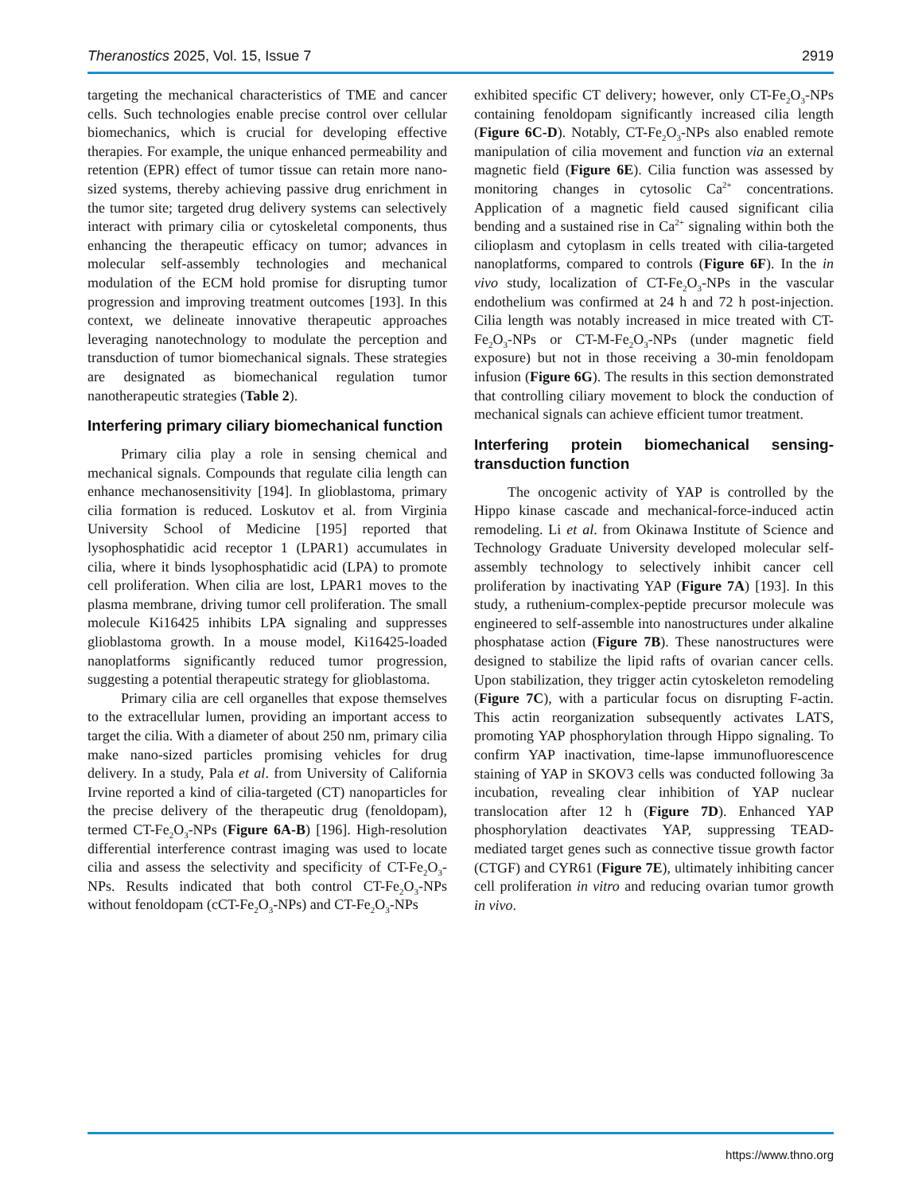Theranostics 2025, Vol. 15, Issue 7 2919
targeting the mechanical characteristics of TME and cancer cells. Such technologies enable precise control over cellular biomechanics, which is crucial for developing effective therapies. For example, the unique enhanced permeability and retention (EPR) effect of tumor tissue can retain more nano-sized systems, thereby achieving passive drug enrichment in the tumor site; targeted drug delivery systems can selectively interact with primary cilia or cytoskeletal components, thus enhancing the therapeutic efficacy on tumor; advances in molecular self-assembly technologies and mechanical modulation of the ECM hold promise for disrupting tumor progression and improving treatment outcomes [193]. In this context, we delineate innovative therapeutic approaches leveraging nanotechnology to modulate the perception and transduction of tumor biomechanical signals. These strategies are designated as biomechanical regulation tumor nanotherapeutic strategies (Table 2).
Interfering primary ciliary biomechanical function
Primary cilia play a role in sensing chemical and mechanical signals. Compounds that regulate cilia length can enhance mechanosensitivity [194]. In glioblastoma, primary cilia formation is reduced. Loskutov et al. from Virginia University School of Medicine [195] reported that lysophosphatidic acid receptor 1 (LPAR1) accumulates in cilia, where it binds lysophosphatidic acid (LPA) to promote cell proliferation. When cilia are lost, LPAR1 moves to the plasma membrane, driving tumor cell proliferation. The small molecule Ki16425 inhibits LPA signaling and suppresses glioblastoma growth. In a mouse model, Ki16425-loaded nanoplatforms significantly reduced tumor progression, suggesting a potential therapeutic strategy for glioblastoma.
Primary cilia are cell organelles that expose themselves to the extracellular lumen, providing an important access to target the cilia. With a diameter of about 250 nm, primary cilia make nano-sized particles promising vehicles for drug delivery. In a study, Pala et al. from University of California Irvine reported a kind of cilia-targeted (CT) nanoparticles for the precise delivery of the therapeutic drug (fenoldopam), termed CT-Fe<sub>2</sub>O<sub>3</sub>-NPs (Figure 6A-B) [196]. High-resolution differential interference contrast imaging was used to locate cilia and assess the selectivity and specificity of CT-Fe<sub>2</sub>O<sub>3</sub>-NPs. Results indicated that both control CT-Fe<sub>2</sub>O<sub>3</sub>-NPs without fenoldopam (cCT-Fe<sub>2</sub>O<sub>3</sub>-NPs) and CT-Fe<sub>2</sub>O<sub>3</sub>-NPs
exhibited specific CT delivery; however, only CT-Fe<sub>2</sub>O<sub>3</sub>-NPs containing fenoldopam significantly increased cilia length (Figure 6C-D). Notably, CT-Fe<sub>2</sub>O<sub>3</sub>-NPs also enabled remote manipulation of cilia movement and function via an external magnetic field (Figure 6E). Cilia function was assessed by monitoring changes in cytosolic Ca<sup>2+</sup> concentrations. Application of a magnetic field caused significant cilia bending and a sustained rise in Ca<sup>2+</sup> signaling within both the cilioplasm and cytoplasm in cells treated with cilia-targeted nanoplatforms, compared to controls (Figure 6F). In the in vivo study, localization of CT-Fe<sub>2</sub>O<sub>3</sub>-NPs in the vascular endothelium was confirmed at 24 h and 72 h post-injection. Cilia length was notably increased in mice treated with CT-Fe<sub>2</sub>O<sub>3</sub>-NPs or CT-M-Fe<sub>2</sub>O<sub>3</sub>-NPs (under magnetic field exposure) but not in those receiving a 30-min fenoldopam infusion (Figure 6G). The results in this section demonstrated that controlling ciliary movement to block the conduction of mechanical signals can achieve efficient tumor treatment.
Interfering protein biomechanical sensing-transduction function
The oncogenic activity of YAP is controlled by the Hippo kinase cascade and mechanical-force-induced actin remodeling. Li et al. from Okinawa Institute of Science and Technology Graduate University developed molecular self-assembly technology to selectively inhibit cancer cell proliferation by inactivating YAP (Figure 7A) [193]. In this study, a ruthenium-complex-peptide precursor molecule was engineered to self-assemble into nanostructures under alkaline phosphatase action (Figure 7B). These nanostructures were designed to stabilize the lipid rafts of ovarian cancer cells. Upon stabilization, they trigger actin cytoskeleton remodeling (Figure 7C), with a particular focus on disrupting F-actin. This actin reorganization subsequently activates LATS, promoting YAP phosphorylation through Hippo signaling. To confirm YAP inactivation, time-lapse immunofluorescence staining of YAP in SKOV3 cells was conducted following 3a incubation, revealing clear inhibition of YAP nuclear translocation after 12 h (Figure 7D). Enhanced YAP phosphorylation deactivates YAP, suppressing TEAD-mediated target genes such as connective tissue growth factor (CTGF) and CYR61 (Figure 7E), ultimately inhibiting cancer cell proliferation in vitro and reducing ovarian tumor growth in vivo.
https://www.thno.org